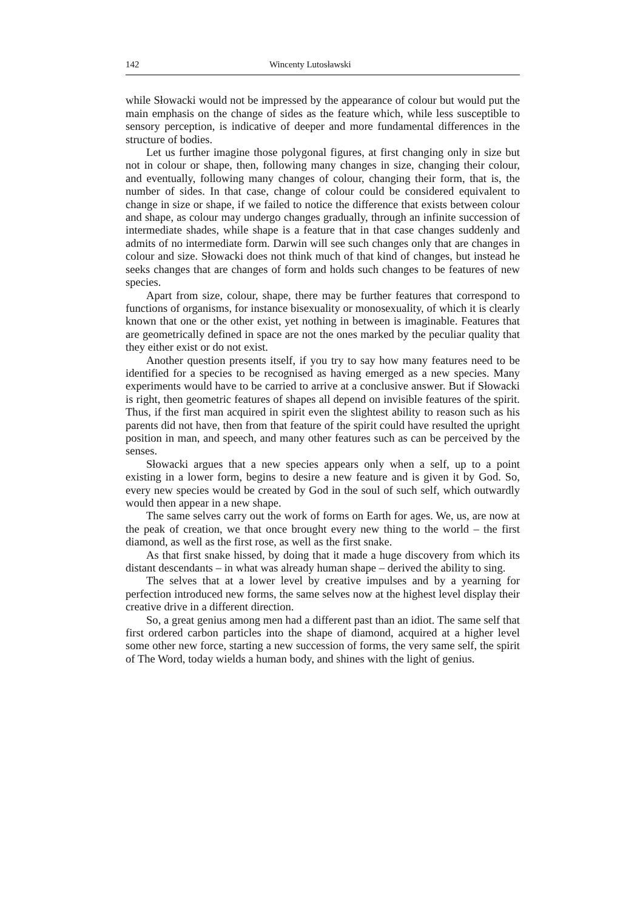142 Wincenty Lutosławski
while Słowacki would not be impressed by the appearance of colour but would put the main emphasis on the change of sides as the feature which, while less susceptible to sensory perception, is indicative of deeper and more fundamental differences in the structure of bodies.
Let us further imagine those polygonal figures, at first changing only in size but not in colour or shape, then, following many changes in size, chang­ing their colour, and eventually, following many changes of colour, changing their form, that is, the number of sides. In that case, change of colour could be considered equivalent to change in size or shape, if we failed to notice the difference that exists between colour and shape, as colour may undergo changes gradually, through an infinite succession of intermediate shades, while shape is a feature that in that case changes suddenly and admits of no intermediate form. Darwin will see such changes only that are changes in colour and size. Słowacki does not think much of that kind of changes, but instead he seeks changes that are changes of form and holds such changes to be features of new species.
Apart from size, colour, shape, there may be further features that correspond to functions of organisms, for instance bisexuality or monosex­uality, of which it is clearly known that one or the other exist, yet nothing in between is imaginable. Features that are geometrically defined in space are not the ones marked by the peculiar quality that they either exist or do not exist.
Another question presents itself, if you try to say how many features need to be identified for a species to be recognised as having emerged as a new species. Many experiments would have to be carried to arrive at a conclusive answer. But if Słowacki is right, then geometric features of shapes all depend on invisible features of the spirit. Thus, if the first man acquired in spirit even the slightest ability to reason such as his parents did not have, then from that feature of the spirit could have resulted the upright position in man, and speech, and many other features such as can be perceived by the senses.
Słowacki argues that a new species appears only when a self, up to a point existing in a lower form, begins to desire a new feature and is given it by God. So, every new species would be created by God in the soul of such self, which outwardly would then appear in a new shape.
The same selves carry out the work of forms on Earth for ages. We, us, are now at the peak of creation, we that once brought every new thing to the world – the first diamond, as well as the first rose, as well as the first snake.
As that first snake hissed, by doing that it made a huge discovery from which its distant descendants – in what was already human shape – derived the ability to sing.
The selves that at a lower level by creative impulses and by a yearning for perfection introduced new forms, the same selves now at the highest level display their creative drive in a different direction.
So, a great genius among men had a different past than an idiot. The same self that first ordered carbon particles into the shape of diamond, acquired at a higher level some other new force, starting a new succession of forms, the very same self, the spirit of The Word, today wields a human body, and shines with the light of genius.